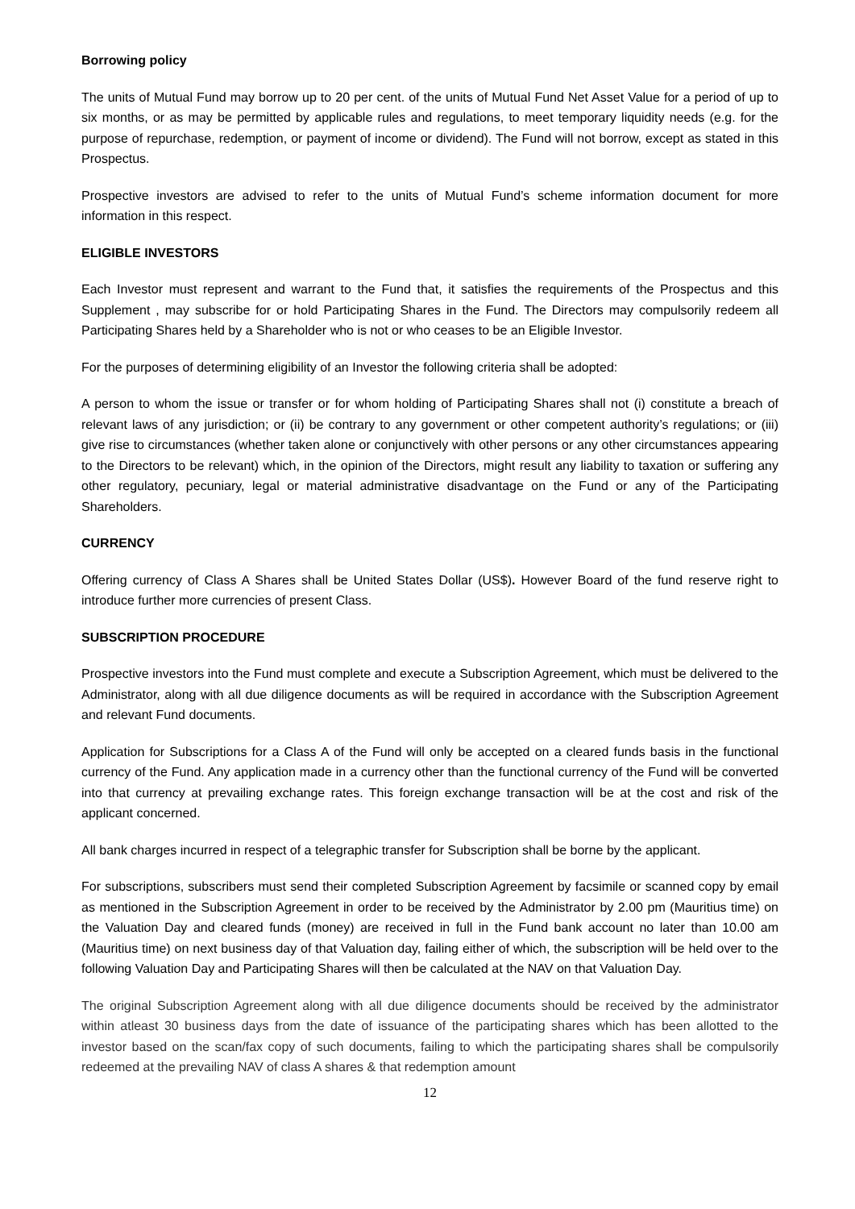Borrowing policy
The units of Mutual Fund may borrow up to 20 per cent. of the units of Mutual Fund Net Asset Value for a period of up to six months, or as may be permitted by applicable rules and regulations, to meet temporary liquidity needs (e.g. for the purpose of repurchase, redemption, or payment of income or dividend). The Fund will not borrow, except as stated in this Prospectus.
Prospective investors are advised to refer to the units of Mutual Fund’s scheme information document for more information in this respect.
ELIGIBLE INVESTORS
Each Investor must represent and warrant to the Fund that, it satisfies the requirements of the Prospectus and this Supplement , may subscribe for or hold Participating Shares in the Fund. The Directors may compulsorily redeem all Participating Shares held by a Shareholder who is not or who ceases to be an Eligible Investor.
For the purposes of determining eligibility of an Investor the following criteria shall be adopted:
A person to whom the issue or transfer or for whom holding of Participating Shares shall not (i) constitute a breach of relevant laws of any jurisdiction; or (ii) be contrary to any government or other competent authority’s regulations; or (iii) give rise to circumstances (whether taken alone or conjunctively with other persons or any other circumstances appearing to the Directors to be relevant) which, in the opinion of the Directors, might result any liability to taxation or suffering any other regulatory, pecuniary, legal or material administrative disadvantage on the Fund or any of the Participating Shareholders.
CURRENCY
Offering currency of Class A Shares shall be United States Dollar (US$). However Board of the fund reserve right to introduce further more currencies of present Class.
SUBSCRIPTION PROCEDURE
Prospective investors into the Fund must complete and execute a Subscription Agreement, which must be delivered to the Administrator, along with all due diligence documents as will be required in accordance with the Subscription Agreement and relevant Fund documents.
Application for Subscriptions for a Class A of the Fund will only be accepted on a cleared funds basis in the functional currency of the Fund. Any application made in a currency other than the functional currency of the Fund will be converted into that currency at prevailing exchange rates. This foreign exchange transaction will be at the cost and risk of the applicant concerned.
All bank charges incurred in respect of a telegraphic transfer for Subscription shall be borne by the applicant.
For subscriptions, subscribers must send their completed Subscription Agreement by facsimile or scanned copy by email as mentioned in the Subscription Agreement in order to be received by the Administrator by 2.00 pm (Mauritius time) on the Valuation Day and cleared funds (money) are received in full in the Fund bank account no later than 10.00 am (Mauritius time) on next business day of that Valuation day, failing either of which, the subscription will be held over to the following Valuation Day and Participating Shares will then be calculated at the NAV on that Valuation Day.
The original Subscription Agreement along with all due diligence documents should be received by the administrator within atleast 30 business days from the date of issuance of the participating shares which has been allotted to the investor based on the scan/fax copy of such documents, failing to which the participating shares shall be compulsorily redeemed at the prevailing NAV of class A shares & that redemption amount
12